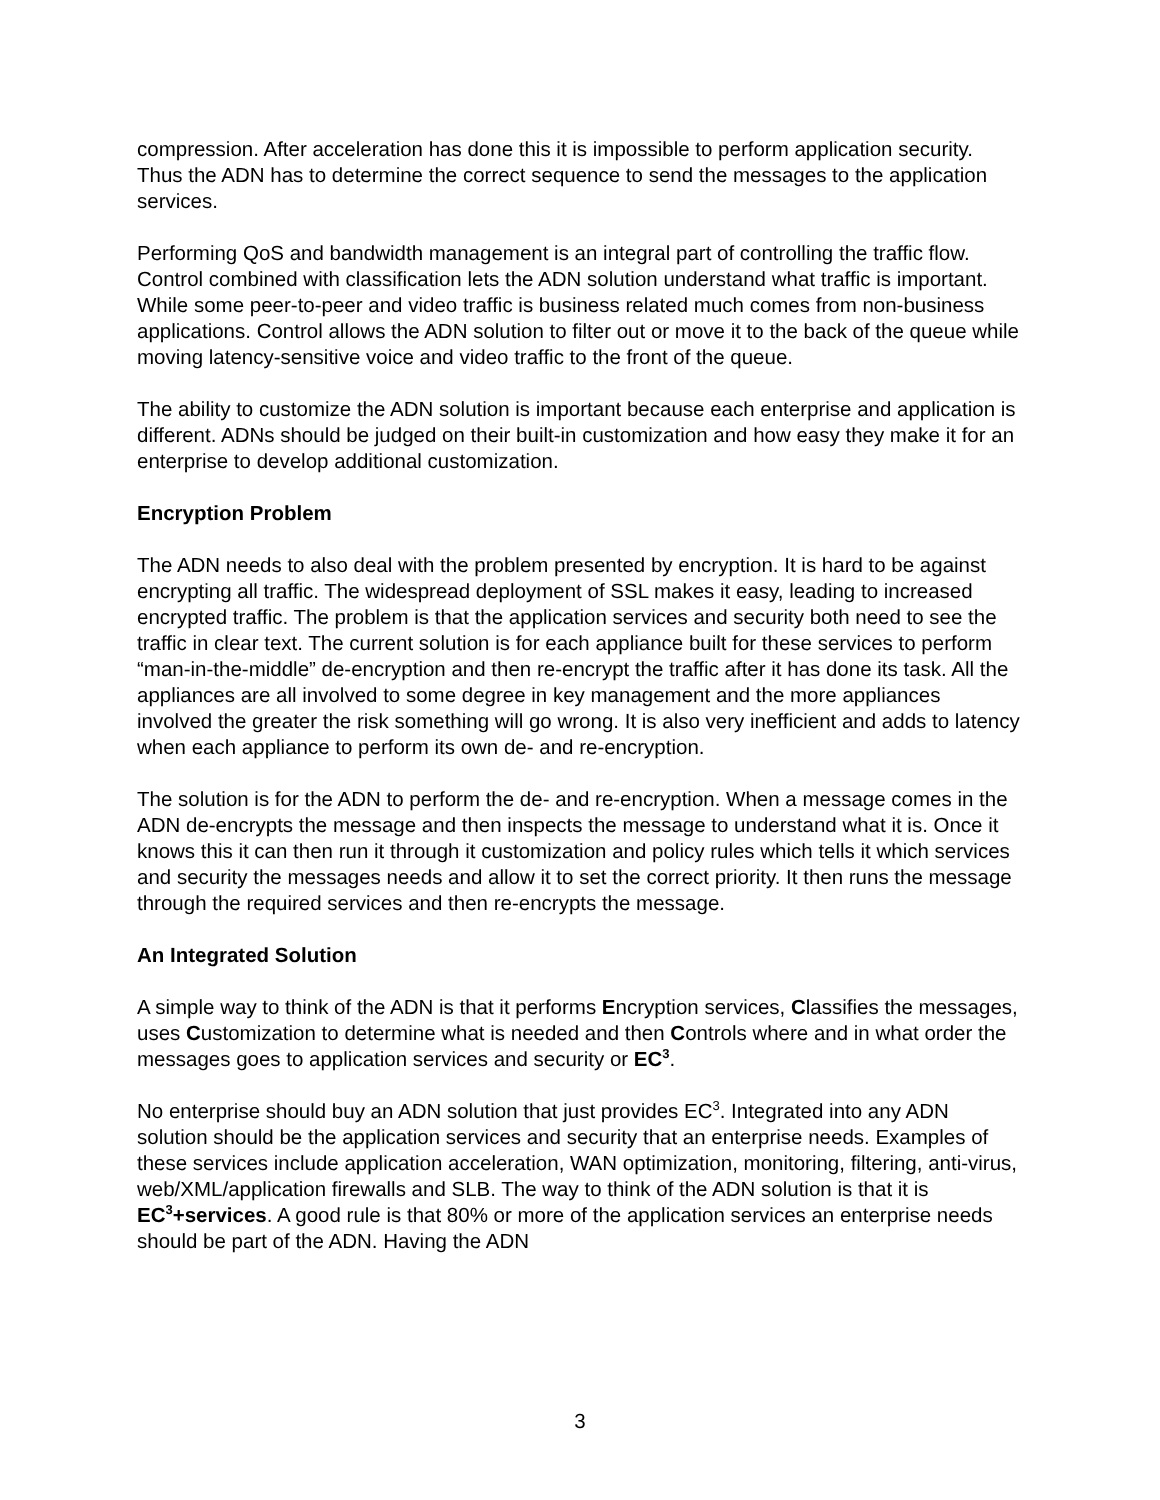compression. After acceleration has done this it is impossible to perform application security. Thus the ADN has to determine the correct sequence to send the messages to the application services.
Performing QoS and bandwidth management is an integral part of controlling the traffic flow. Control combined with classification lets the ADN solution understand what traffic is important. While some peer-to-peer and video traffic is business related much comes from non-business applications. Control allows the ADN solution to filter out or move it to the back of the queue while moving latency-sensitive voice and video traffic to the front of the queue.
The ability to customize the ADN solution is important because each enterprise and application is different. ADNs should be judged on their built-in customization and how easy they make it for an enterprise to develop additional customization.
Encryption Problem
The ADN needs to also deal with the problem presented by encryption. It is hard to be against encrypting all traffic. The widespread deployment of SSL makes it easy, leading to increased encrypted traffic. The problem is that the application services and security both need to see the traffic in clear text. The current solution is for each appliance built for these services to perform “man-in-the-middle” de-encryption and then re-encrypt the traffic after it has done its task. All the appliances are all involved to some degree in key management and the more appliances involved the greater the risk something will go wrong. It is also very inefficient and adds to latency when each appliance to perform its own de- and re-encryption.
The solution is for the ADN to perform the de- and re-encryption. When a message comes in the ADN de-encrypts the message and then inspects the message to understand what it is. Once it knows this it can then run it through it customization and policy rules which tells it which services and security the messages needs and allow it to set the correct priority. It then runs the message through the required services and then re-encrypts the message.
An Integrated Solution
A simple way to think of the ADN is that it performs Encryption services, Classifies the messages, uses Customization to determine what is needed and then Controls where and in what order the messages goes to application services and security or EC<sup>3</sup>.
No enterprise should buy an ADN solution that just provides EC<sup>3</sup>. Integrated into any ADN solution should be the application services and security that an enterprise needs. Examples of these services include application acceleration, WAN optimization, monitoring, filtering, anti-virus, web/XML/application firewalls and SLB. The way to think of the ADN solution is that it is EC<sup>3</sup>+services. A good rule is that 80% or more of the application services an enterprise needs should be part of the ADN. Having the ADN
3